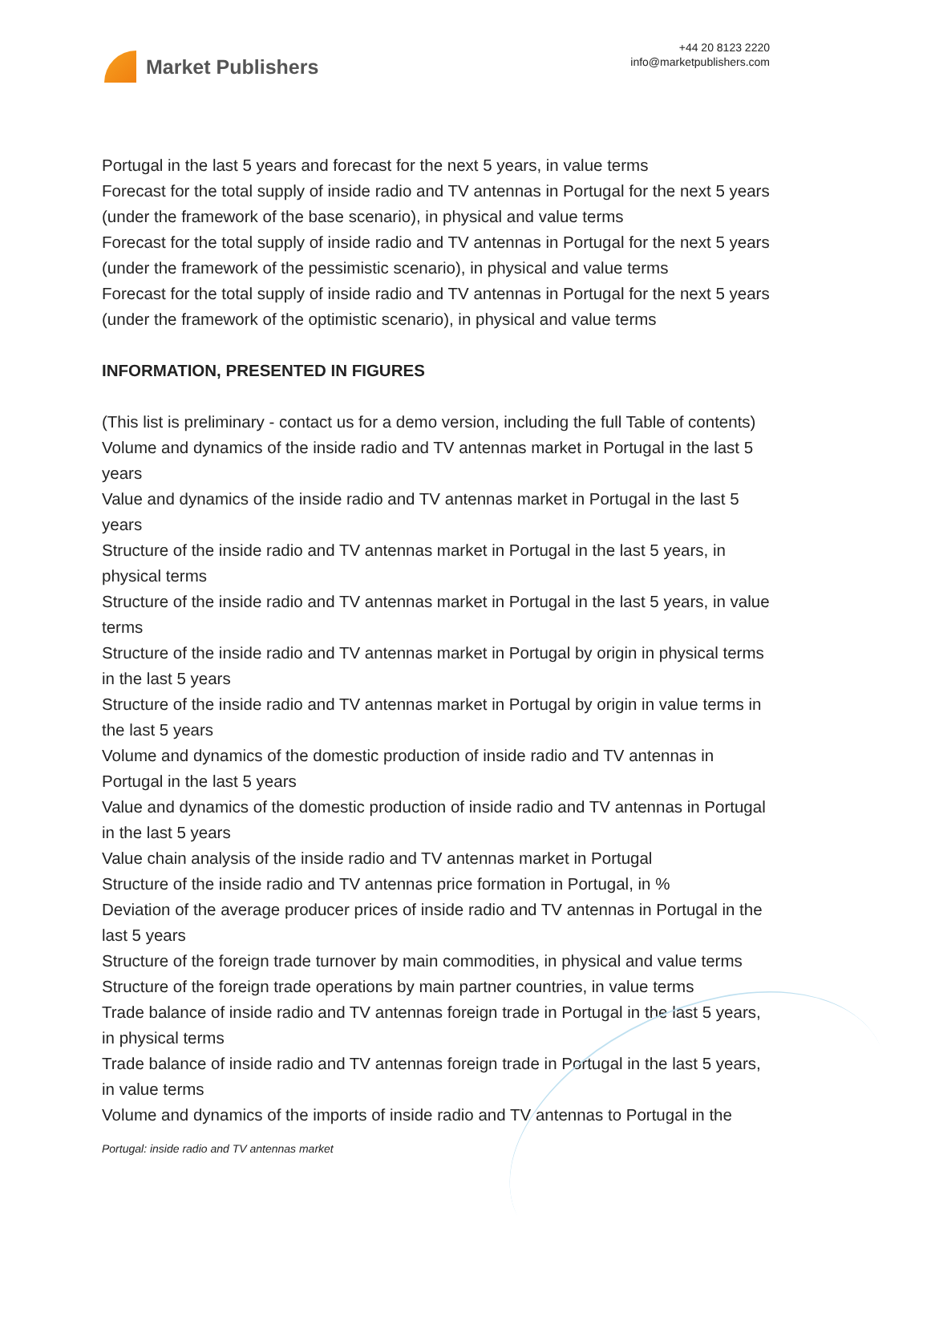Market Publishers
+44 20 8123 2220
info@marketpublishers.com
Portugal in the last 5 years and forecast for the next 5 years, in value terms
Forecast for the total supply of inside radio and TV antennas in Portugal for the next 5 years (under the framework of the base scenario), in physical and value terms
Forecast for the total supply of inside radio and TV antennas in Portugal for the next 5 years (under the framework of the pessimistic scenario), in physical and value terms
Forecast for the total supply of inside radio and TV antennas in Portugal for the next 5 years (under the framework of the optimistic scenario), in physical and value terms
INFORMATION, PRESENTED IN FIGURES
(This list is preliminary - contact us for a demo version, including the full Table of contents)
Volume and dynamics of the inside radio and TV antennas market in Portugal in the last 5 years
Value and dynamics of the inside radio and TV antennas market in Portugal in the last 5 years
Structure of the inside radio and TV antennas market in Portugal in the last 5 years, in physical terms
Structure of the inside radio and TV antennas market in Portugal in the last 5 years, in value terms
Structure of the inside radio and TV antennas market in Portugal by origin in physical terms in the last 5 years
Structure of the inside radio and TV antennas market in Portugal by origin in value terms in the last 5 years
Volume and dynamics of the domestic production of inside radio and TV antennas in Portugal in the last 5 years
Value and dynamics of the domestic production of inside radio and TV antennas in Portugal in the last 5 years
Value chain analysis of the inside radio and TV antennas market in Portugal
Structure of the inside radio and TV antennas price formation in Portugal, in %
Deviation of the average producer prices of inside radio and TV antennas in Portugal in the last 5 years
Structure of the foreign trade turnover by main commodities, in physical and value terms
Structure of the foreign trade operations by main partner countries, in value terms
Trade balance of inside radio and TV antennas foreign trade in Portugal in the last 5 years, in physical terms
Trade balance of inside radio and TV antennas foreign trade in Portugal in the last 5 years, in value terms
Volume and dynamics of the imports of inside radio and TV antennas to Portugal in the
Portugal: inside radio and TV antennas market